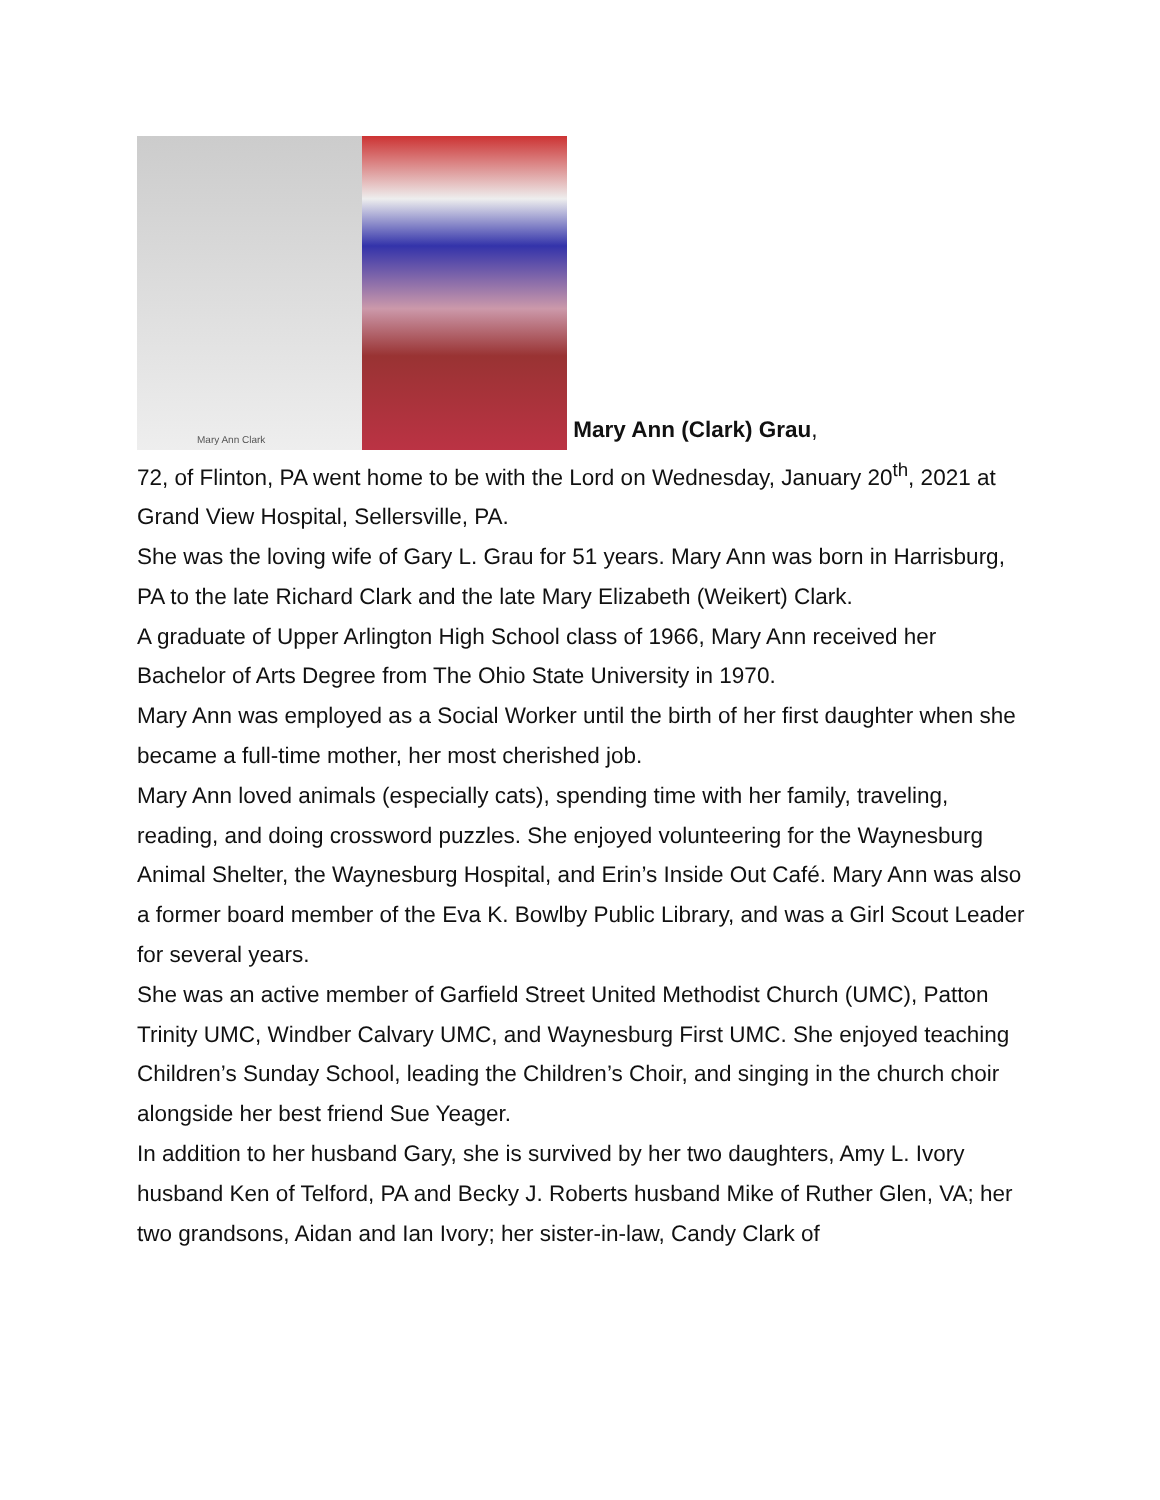Mary Ann Clark Mary Ann (Clark) Grau,
72, of Flinton, PA went home to be with the Lord on Wednesday, January 20<sup>th</sup>, 2021 at Grand View Hospital, Sellersville, PA.
She was the loving wife of Gary L. Grau for 51 years. Mary Ann was born in Harrisburg, PA to the late Richard Clark and the late Mary Elizabeth (Weikert) Clark.
A graduate of Upper Arlington High School class of 1966, Mary Ann received her Bachelor of Arts Degree from The Ohio State University in 1970.
Mary Ann was employed as a Social Worker until the birth of her first daughter when she became a full-time mother, her most cherished job.
Mary Ann loved animals (especially cats), spending time with her family, traveling, reading, and doing crossword puzzles. She enjoyed volunteering for the Waynesburg Animal Shelter, the Waynesburg Hospital, and Erin’s Inside Out Café. Mary Ann was also a former board member of the Eva K. Bowlby Public Library, and was a Girl Scout Leader for several years.
She was an active member of Garfield Street United Methodist Church (UMC), Patton Trinity UMC, Windber Calvary UMC, and Waynesburg First UMC. She enjoyed teaching Children’s Sunday School, leading the Children’s Choir, and singing in the church choir alongside her best friend Sue Yeager.
In addition to her husband Gary, she is survived by her two daughters, Amy L. Ivory husband Ken of Telford, PA and Becky J. Roberts husband Mike of Ruther Glen, VA; her two grandsons, Aidan and Ian Ivory; her sister-in-law, Candy Clark of